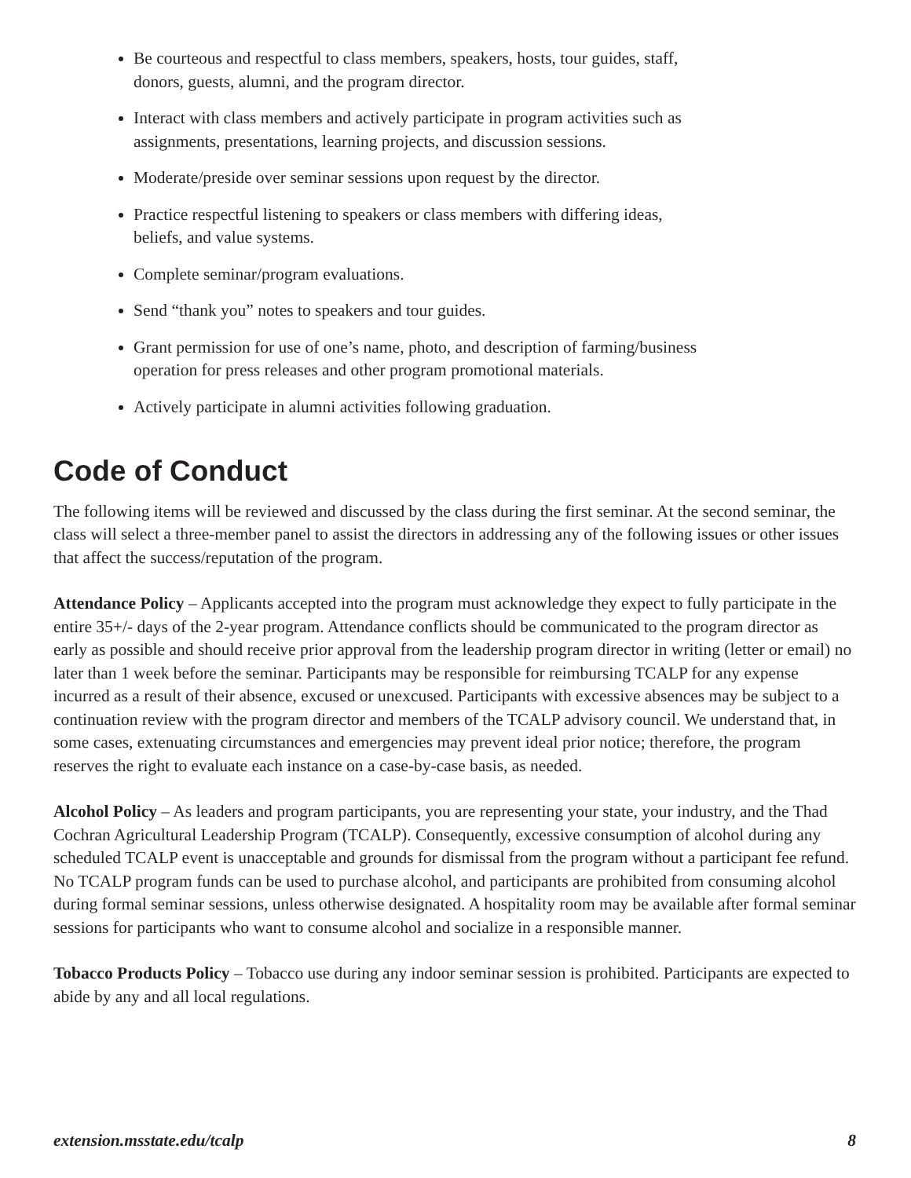Be courteous and respectful to class members, speakers, hosts, tour guides, staff,
donors, guests, alumni, and the program director.
Interact with class members and actively participate in program activities such as
assignments, presentations, learning projects, and discussion sessions.
Moderate/preside over seminar sessions upon request by the director.
Practice respectful listening to speakers or class members with differing ideas,
beliefs, and value systems.
Complete seminar/program evaluations.
Send “thank you” notes to speakers and tour guides.
Grant permission for use of one’s name, photo, and description of farming/business
operation for press releases and other program promotional materials.
Actively participate in alumni activities following graduation.
Code of Conduct
The following items will be reviewed and discussed by the class during the first seminar. At the second seminar, the class will select a three-member panel to assist the directors in addressing any of the following issues or other issues that affect the success/reputation of the program.
Attendance Policy – Applicants accepted into the program must acknowledge they expect to fully participate in the entire 35+/- days of the 2-year program. Attendance conflicts should be communicated to the program director as early as possible and should receive prior approval from the leadership program director in writing (letter or email) no later than 1 week before the seminar. Participants may be responsible for reimbursing TCALP for any expense incurred as a result of their absence, excused or unexcused. Participants with excessive absences may be subject to a continuation review with the program director and members of the TCALP advisory council. We understand that, in some cases, extenuating circumstances and emergencies may prevent ideal prior notice; therefore, the program reserves the right to evaluate each instance on a case-by-case basis, as needed.
Alcohol Policy – As leaders and program participants, you are representing your state, your industry, and the Thad Cochran Agricultural Leadership Program (TCALP). Consequently, excessive consumption of alcohol during any scheduled TCALP event is unacceptable and grounds for dismissal from the program without a participant fee refund. No TCALP program funds can be used to purchase alcohol, and participants are prohibited from consuming alcohol during formal seminar sessions, unless otherwise designated. A hospitality room may be available after formal seminar sessions for participants who want to consume alcohol and socialize in a responsible manner.
Tobacco Products Policy – Tobacco use during any indoor seminar session is prohibited. Participants are expected to abide by any and all local regulations.
extension.msstate.edu/tcalp 8